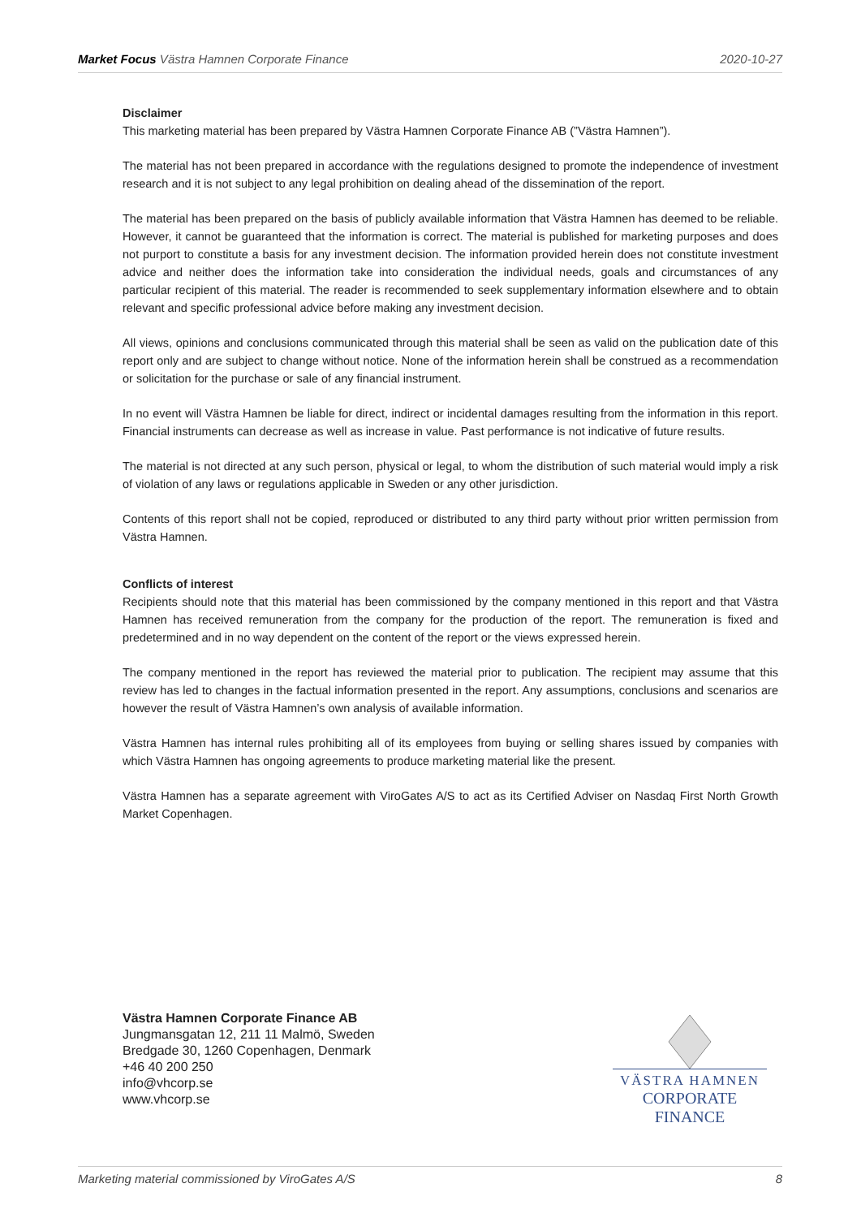Market Focus Västra Hamnen Corporate Finance 2020-10-27
Disclaimer
This marketing material has been prepared by Västra Hamnen Corporate Finance AB (”Västra Hamnen”).
The material has not been prepared in accordance with the regulations designed to promote the independence of investment research and it is not subject to any legal prohibition on dealing ahead of the dissemination of the report.
The material has been prepared on the basis of publicly available information that Västra Hamnen has deemed to be reliable. However, it cannot be guaranteed that the information is correct. The material is published for marketing purposes and does not purport to constitute a basis for any investment decision. The information provided herein does not constitute investment advice and neither does the information take into consideration the individual needs, goals and circumstances of any particular recipient of this material. The reader is recommended to seek supplementary information elsewhere and to obtain relevant and specific professional advice before making any investment decision.
All views, opinions and conclusions communicated through this material shall be seen as valid on the publication date of this report only and are subject to change without notice. None of the information herein shall be construed as a recommendation or solicitation for the purchase or sale of any financial instrument.
In no event will Västra Hamnen be liable for direct, indirect or incidental damages resulting from the information in this report. Financial instruments can decrease as well as increase in value. Past performance is not indicative of future results.
The material is not directed at any such person, physical or legal, to whom the distribution of such material would imply a risk of violation of any laws or regulations applicable in Sweden or any other jurisdiction.
Contents of this report shall not be copied, reproduced or distributed to any third party without prior written permission from Västra Hamnen.
Conflicts of interest
Recipients should note that this material has been commissioned by the company mentioned in this report and that Västra Hamnen has received remuneration from the company for the production of the report. The remuneration is fixed and predetermined and in no way dependent on the content of the report or the views expressed herein.
The company mentioned in the report has reviewed the material prior to publication. The recipient may assume that this review has led to changes in the factual information presented in the report. Any assumptions, conclusions and scenarios are however the result of Västra Hamnen’s own analysis of available information.
Västra Hamnen has internal rules prohibiting all of its employees from buying or selling shares issued by companies with which Västra Hamnen has ongoing agreements to produce marketing material like the present.
Västra Hamnen has a separate agreement with ViroGates A/S to act as its Certified Adviser on Nasdaq First North Growth Market Copenhagen.
Västra Hamnen Corporate Finance AB
Jungmansgatan 12, 211 11 Malmö, Sweden
Bredgade 30, 1260 Copenhagen, Denmark
+46 40 200 250
info@vhcorp.se
www.vhcorp.se
VÄSTRA HAMNEN
CORPORATE FINANCE
Marketing material commissioned by ViroGates A/S 8